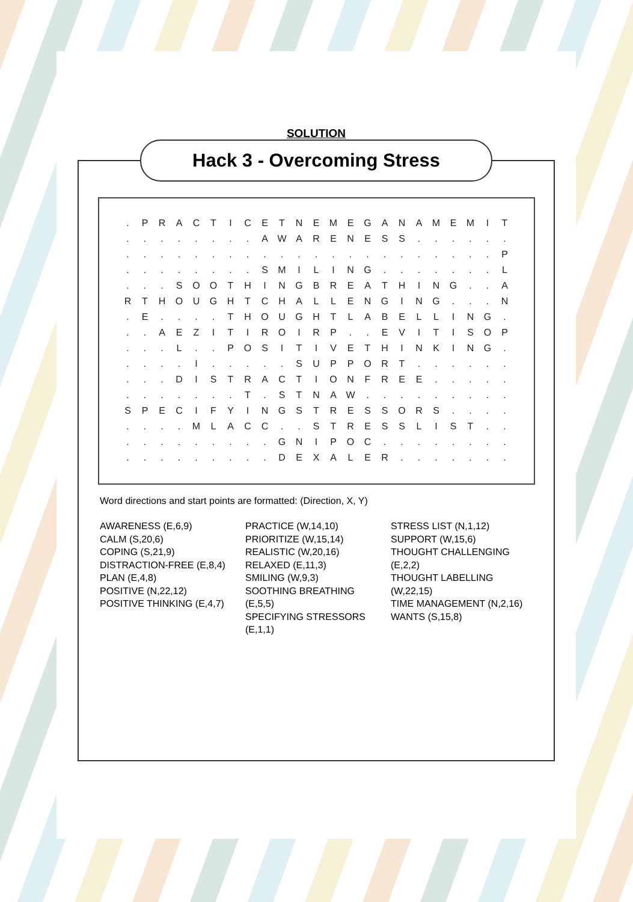SOLUTION
Hack 3 - Overcoming Stress
| . | P | R | A | C | T | I | C | E | T | N | E | M | E | G | A | N | A | M | E | M | I | T |
| . | . | . | . | . | . | . | . | A | W | A | R | E | N | E | S | S | . | . | . | . | . | . |
| . | . | . | . | . | . | . | . | . | . | . | . | . | . | . | . | . | . | . | . | . | . | P |
| . | . | . | . | . | . | . | . | S | M | I | L | I | N | G | . | . | . | . | . | . | . | L |
| . | . | . | S | O | O | T | H | I | N | G | B | R | E | A | T | H | I | N | G | . | . | A |
| R | T | H | O | U | G | H | T | C | H | A | L | L | E | N | G | I | N | G | . | . | . | N |
| . | E | . | . | . | . | T | H | O | U | G | H | T | L | A | B | E | L | L | I | N | G | . |
| . | . | A | E | Z | I | T | I | R | O | I | R | P | . | . | E | V | I | T | I | S | O | P |
| . | . | . | L | . | . | P | O | S | I | T | I | V | E | T | H | I | N | K | I | N | G | . |
| . | . | . | . | I | . | . | . | . | . | S | U | P | P | O | R | T | . | . | . | . | . | . |
| . | . | . | D | I | S | T | R | A | C | T | I | O | N | F | R | E | E | . | . | . | . | . |
| . | . | . | . | . | . | . | T | . | S | T | N | A | W | . | . | . | . | . | . | . | . | . |
| S | P | E | C | I | F | Y | I | N | G | S | T | R | E | S | S | O | R | S | . | . | . | . |
| . | . | . | . | M | L | A | C | C | . | . | S | T | R | E | S | S | L | I | S | T | . | . |
| . | . | . | . | . | . | . | . | . | G | N | I | P | O | C | . | . | . | . | . | . | . | . |
| . | . | . | . | . | . | . | . | . | D | E | X | A | L | E | R | . | . | . | . | . | . | . |
Word directions and start points are formatted: (Direction, X, Y)
AWARENESS (E,6,9)
CALM (S,20,6)
COPING (S,21,9)
DISTRACTION-FREE (E,8,4)
PLAN (E,4,8)
POSITIVE (N,22,12)
POSITIVE THINKING (E,4,7)
PRACTICE (W,14,10)
PRIORITIZE (W,15,14)
REALISTIC (W,20,16)
RELAXED (E,11,3)
SMILING (W,9,3)
SOOTHING BREATHING
(E,5,5)
SPECIFYING STRESSORS
(E,1,1)
STRESS LIST (N,1,12)
SUPPORT (W,15,6)
THOUGHT CHALLENGING
(E,2,2)
THOUGHT LABELLING
(W,22,15)
TIME MANAGEMENT (N,2,16)
WANTS (S,15,8)